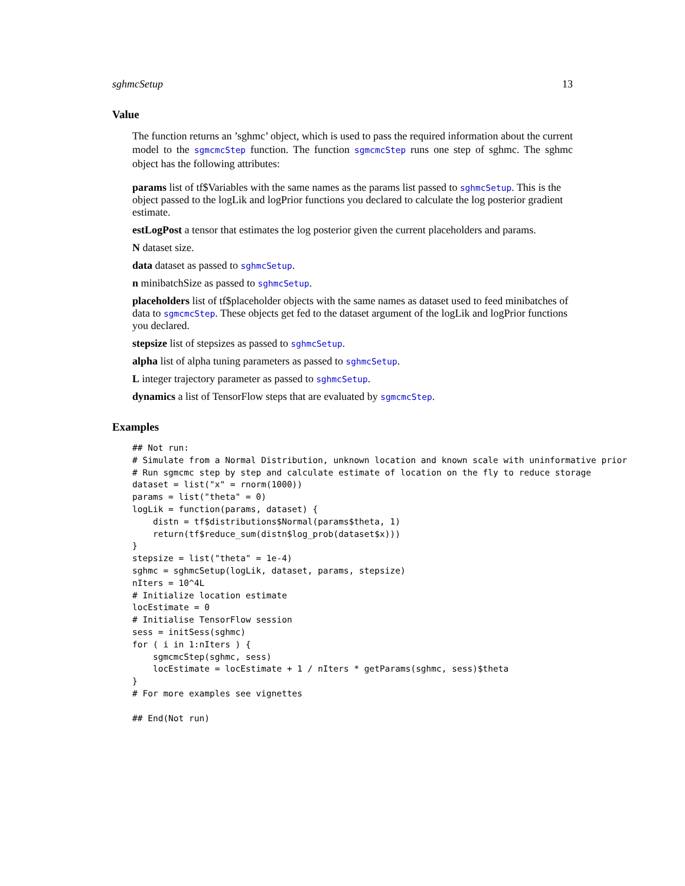sghmcSetup 13
Value
The function returns an ’sghmc’ object, which is used to pass the required information about the current model to the sgmcmcStep function. The function sgmcmcStep runs one step of sghmc. The sghmc object has the following attributes:
params
list of tf$Variables with the same names as the params list passed to sghmcSetup. This is the object passed to the logLik and logPrior functions you declared to calculate the log posterior gradient estimate.
estLogPost
a tensor that estimates the log posterior given the current placeholders and params.
N
dataset size.
data
dataset as passed to sghmcSetup.
n
minibatchSize as passed to sghmcSetup.
placeholders
list of tf$placeholder objects with the same names as dataset used to feed minibatches of data to sgmcmcStep. These objects get fed to the dataset argument of the logLik and logPrior functions you declared.
stepsize
list of stepsizes as passed to sghmcSetup.
alpha
list of alpha tuning parameters as passed to sghmcSetup.
L
integer trajectory parameter as passed to sghmcSetup.
dynamics
a list of TensorFlow steps that are evaluated by sgmcmcStep.
Examples
## Not run:
# Simulate from a Normal Distribution, unknown location and known scale with uninformative prior
# Run sgmcmc step by step and calculate estimate of location on the fly to reduce storage
dataset = list("x" = rnorm(1000))
params = list("theta" = 0)
logLik = function(params, dataset) {
    distn = tf$distributions$Normal(params$theta, 1)
    return(tf$reduce_sum(distn$log_prob(dataset$x)))
}
stepsize = list("theta" = 1e-4)
sghmc = sghmcSetup(logLik, dataset, params, stepsize)
nIters = 10^4L
# Initialize location estimate
locEstimate = 0
# Initialise TensorFlow session
sess = initSess(sghmc)
for ( i in 1:nIters ) {
    sgmcmcStep(sghmc, sess)
    locEstimate = locEstimate + 1 / nIters * getParams(sghmc, sess)$theta
}
# For more examples see vignettes

## End(Not run)